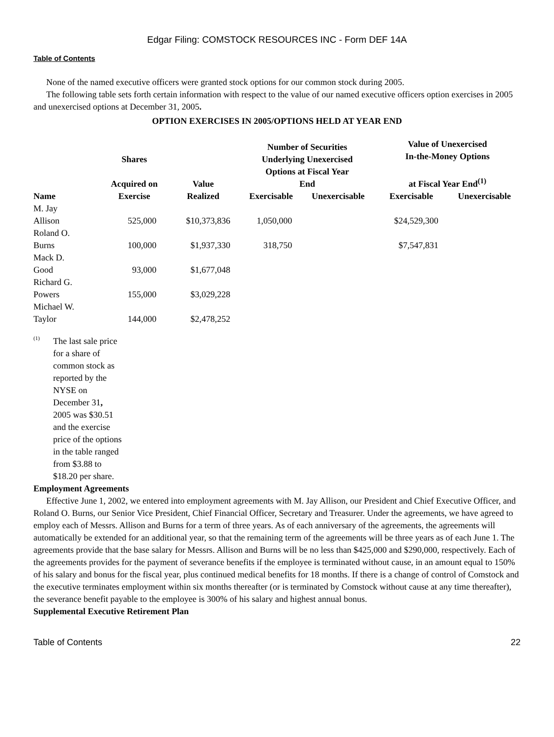Edgar Filing: COMSTOCK RESOURCES INC - Form DEF 14A
Table of Contents
None of the named executive officers were granted stock options for our common stock during 2005.
The following table sets forth certain information with respect to the value of our named executive officers option exercises in 2005 and unexercised options at December 31, 2005.
OPTION EXERCISES IN 2005/OPTIONS HELD AT YEAR END
| Name | Shares Acquired on | Value | Number of Securities Underlying Unexercised Options at Fiscal Year End | | Value of Unexercised In-the-Money Options at Fiscal Year End<sup>(1)</sup> | |
| --- | --- | --- | --- | --- | --- | --- |
| | Exercise | Realized | Exercisable | Unexercisable | Exercisable | Unexercisable |
| M. Jay Allison | 525,000 | $10,373,836 | 1,050,000 | | $24,529,300 | |
| Roland O. Burns | 100,000 | $1,937,330 | 318,750 | | $7,547,831 | |
| Mack D. Good | 93,000 | $1,677,048 | | | | |
| Richard G. Powers | 155,000 | $3,029,228 | | | | |
| Michael W. Taylor | 144,000 | $2,478,252 | | | | |
<sup>(1)</sup>
The last sale price for a share of common stock as reported by the NYSE on December 31, 2005 was $30.51 and the exercise price of the options in the table ranged from $3.88 to $18.20 per share.
Employment Agreements
Effective June 1, 2002, we entered into employment agreements with M. Jay Allison, our President and Chief Executive Officer, and Roland O. Burns, our Senior Vice President, Chief Financial Officer, Secretary and Treasurer. Under the agreements, we have agreed to employ each of Messrs. Allison and Burns for a term of three years. As of each anniversary of the agreements, the agreements will automatically be extended for an additional year, so that the remaining term of the agreements will be three years as of each June 1. The agreements provide that the base salary for Messrs. Allison and Burns will be no less than $425,000 and $290,000, respectively. Each of the agreements provides for the payment of severance benefits if the employee is terminated without cause, in an amount equal to 150% of his salary and bonus for the fiscal year, plus continued medical benefits for 18 months. If there is a change of control of Comstock and the executive terminates employment within six months thereafter (or is terminated by Comstock without cause at any time thereafter), the severance benefit payable to the employee is 300% of his salary and highest annual bonus.
Supplemental Executive Retirement Plan
Table of Contents 22